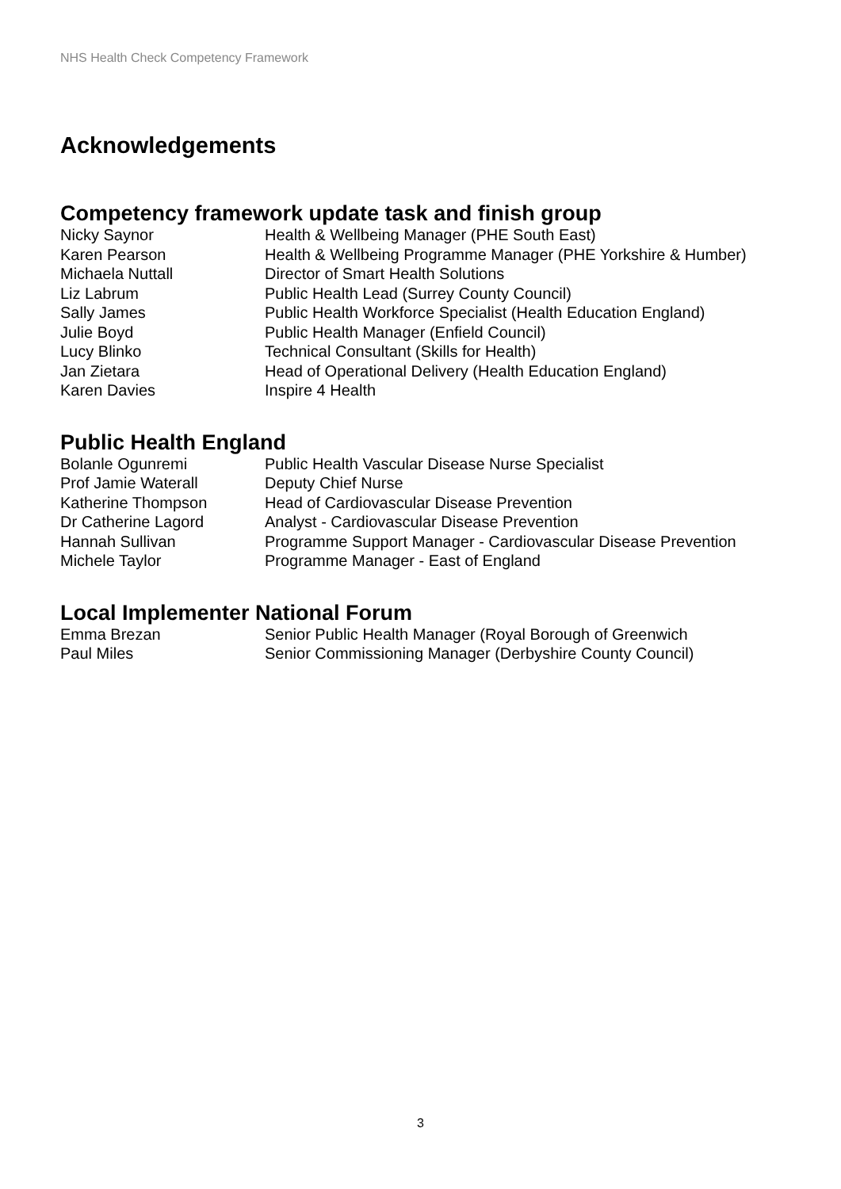NHS Health Check Competency Framework
Acknowledgements
Competency framework update task and finish group
Nicky Saynor Health & Wellbeing Manager (PHE South East)
Karen Pearson Health & Wellbeing Programme Manager (PHE Yorkshire & Humber)
Michaela Nuttall Director of Smart Health Solutions
Liz Labrum Public Health Lead (Surrey County Council)
Sally James Public Health Workforce Specialist (Health Education England)
Julie Boyd Public Health Manager (Enfield Council)
Lucy Blinko Technical Consultant (Skills for Health)
Jan Zietara Head of Operational Delivery (Health Education England)
Karen Davies Inspire 4 Health
Public Health England
Bolanle Ogunremi Public Health Vascular Disease Nurse Specialist
Prof Jamie Waterall Deputy Chief Nurse
Katherine Thompson Head of Cardiovascular Disease Prevention
Dr Catherine Lagord Analyst - Cardiovascular Disease Prevention
Hannah Sullivan Programme Support Manager - Cardiovascular Disease Prevention
Michele Taylor Programme Manager - East of England
Local Implementer National Forum
Emma Brezan Senior Public Health Manager (Royal Borough of Greenwich
Paul Miles Senior Commissioning Manager (Derbyshire County Council)
3